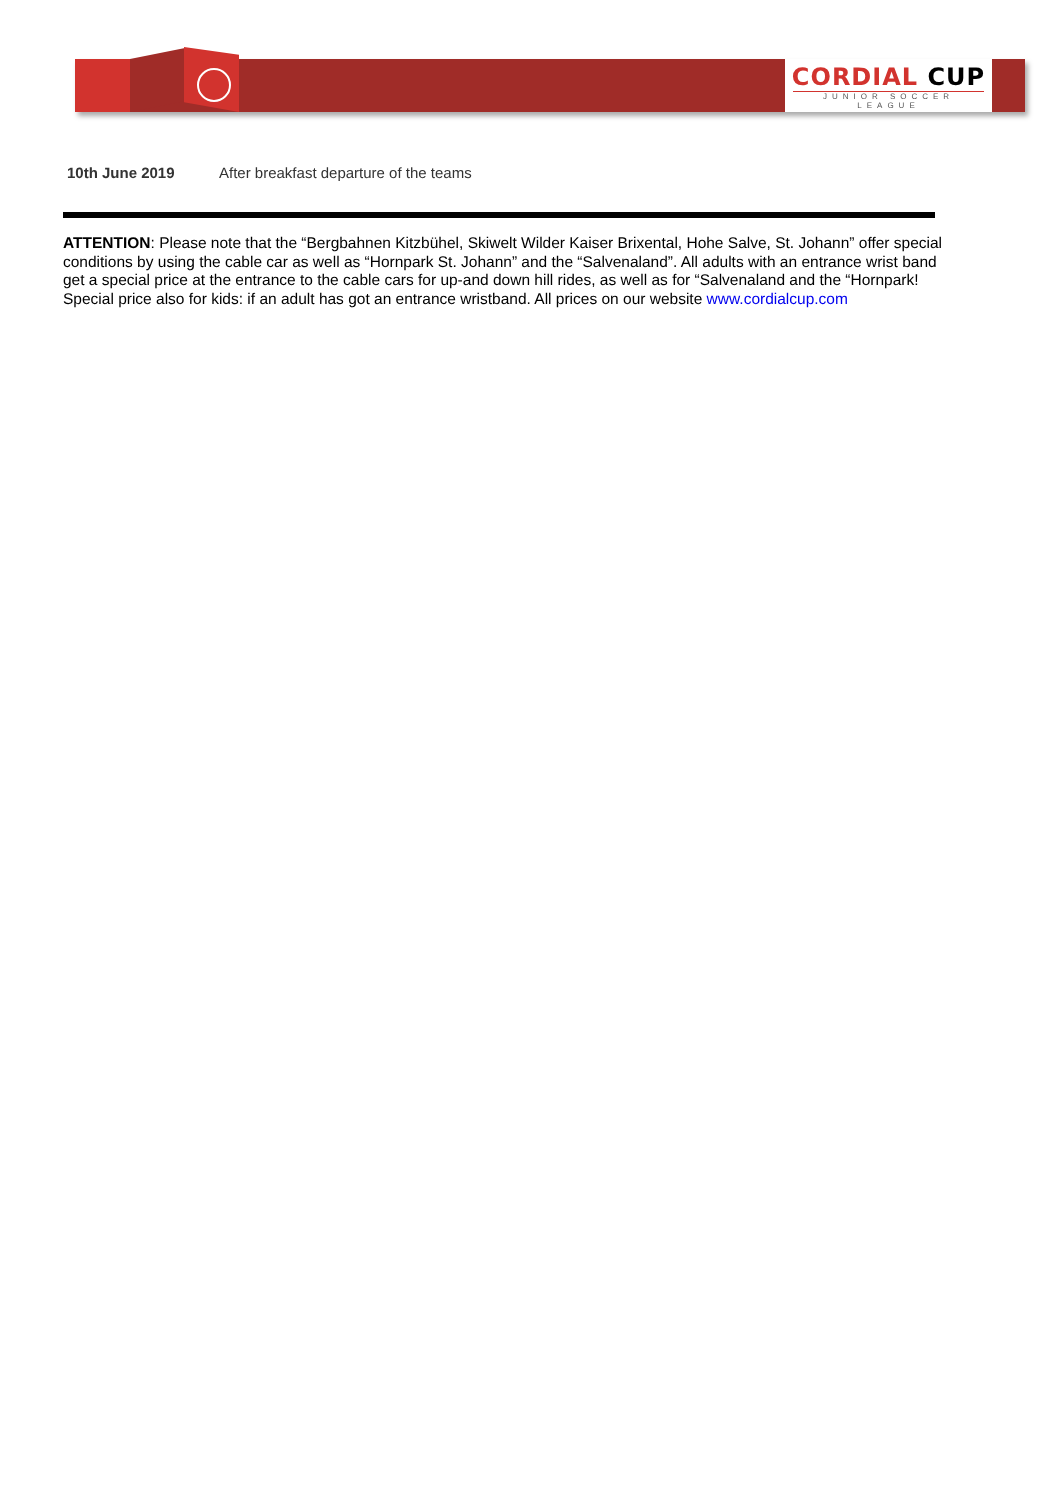CORDIAL CUP
JUNIOR SOCCER LEAGUE
10th June 2019 After breakfast departure of the teams
ATTENTION: Please note that the “Bergbahnen Kitzbühel, Skiwelt Wilder Kaiser Brixental, Hohe Salve, St. Johann” offer special conditions by using the cable car as well as “Hornpark St. Johann” and the “Salvenaland”. All adults with an entrance wrist band get a special price at the entrance to the cable cars for up-and down hill rides, as well as for “Salvenaland and the “Hornpark! Special price also for kids: if an adult has got an entrance wristband. All prices on our website www.cordialcup.com